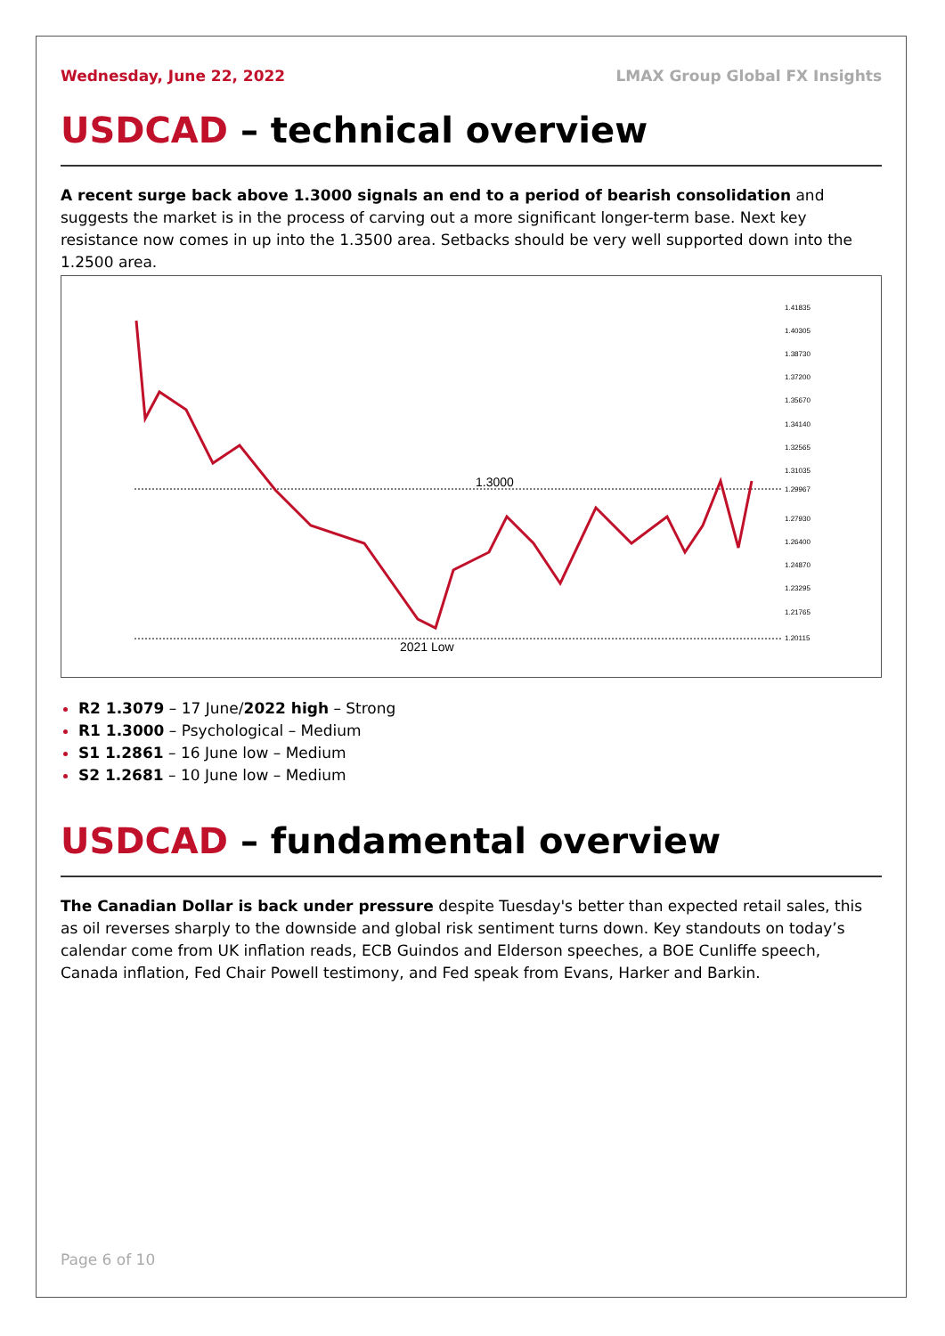Wednesday, June 22, 2022 LMAX Group Global FX Insights
USDCAD – technical overview
A recent surge back above 1.3000 signals an end to a period of bearish consolidation and suggests the market is in the process of carving out a more significant longer-term base. Next key resistance now comes in up into the 1.3500 area. Setbacks should be very well supported down into the 1.2500 area.
1.3000
2021 Low
1.41835
1.40305
1.38730
1.37200
1.35670
1.34140
1.32565
1.31035
1.29967
1.27930
1.26400
1.24870
1.23295
1.21765
1.20115
R2 1.3079 – 17 June/2022 high – Strong
R1 1.3000 – Psychological – Medium
S1 1.2861 – 16 June low – Medium
S2 1.2681 – 10 June low – Medium
USDCAD – fundamental overview
The Canadian Dollar is back under pressure despite Tuesday's better than expected retail sales, this as oil reverses sharply to the downside and global risk sentiment turns down. Key standouts on today’s calendar come from UK inflation reads, ECB Guindos and Elderson speeches, a BOE Cunliffe speech, Canada inflation, Fed Chair Powell testimony, and Fed speak from Evans, Harker and Barkin.
Page 6 of 10